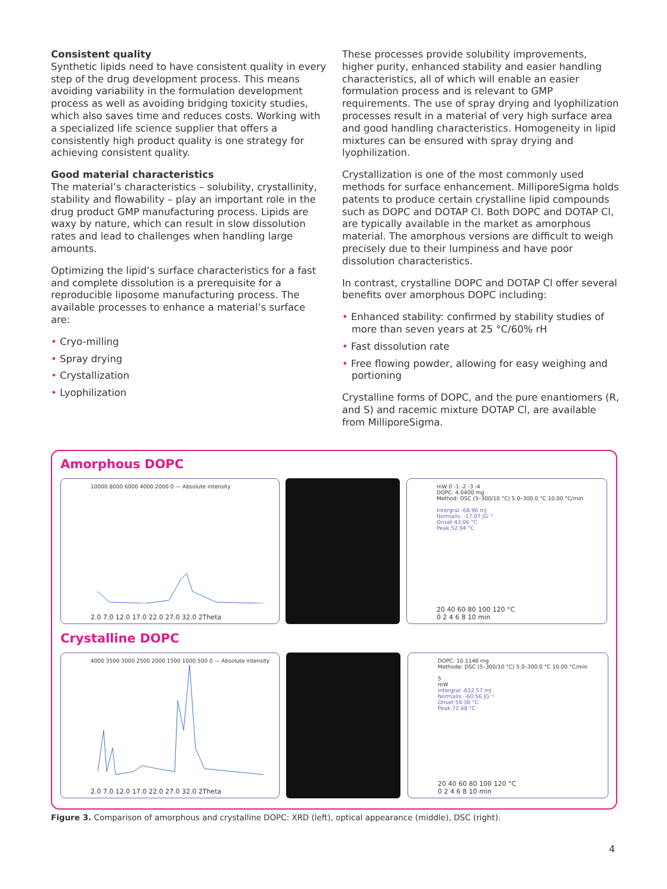Consistent quality
Synthetic lipids need to have consistent quality in every step of the drug development process. This means avoiding variability in the formulation development process as well as avoiding bridging toxicity studies, which also saves time and reduces costs. Working with a specialized life science supplier that offers a consistently high product quality is one strategy for achieving consistent quality.
Good material characteristics
The material’s characteristics – solubility, crystallin­ity, stability and flowability – play an important role in the drug product GMP manufacturing process. Lipids are waxy by nature, which can result in slow dissolution rates and lead to challenges when handling large amounts.
Optimizing the lipid’s surface characteristics for a fast and complete dissolution is a prerequisite for a reproducible liposome manufacturing process. The available processes to enhance a material’s surface are:
• Cryo-milling
• Spray drying
• Crystallization
• Lyophilization
These processes provide solubility improvements, higher purity, enhanced stability and easier handling characteristics, all of which will enable an easier formulation process and is relevant to GMP requirements. The use of spray drying and lyophilization processes result in a material of very high surface area and good handling characteristics. Homogeneity in lipid mixtures can be ensured with spray drying and lyophilization.
Crystallization is one of the most commonly used methods for surface enhancement. MilliporeSigma holds patents to produce certain crystalline lipid compounds such as DOPC and DOTAP Cl. Both DOPC and DOTAP Cl, are typically available in the market as amorphous material. The amorphous versions are difficult to weigh precisely due to their lumpiness and have poor dissolution characteristics.
In contrast, crystalline DOPC and DOTAP Cl offer several benefits over amorphous DOPC including:
• Enhanced stability: confirmed by stability studies of more than seven years at 25 °C/60% rH
• Fast dissolution rate
• Free flowing powder, allowing for easy weighing and portioning
Crystalline forms of DOPC, and the pure enantiomers (R, and S) and racemic mixture DOTAP Cl, are available from MilliporeSigma.
Amorphous DOPC
10000 8000 6000 4000 2000 0 — Absolute intensity
2.0 7.0 12.0 17.0 22.0 27.0 32.0 2Theta
mW 0 -1 -2 -3 -4
DOPC: 4.0400 mg
Method: DSC (5–300/10 °C) 5.0–300.0 °C 10.00 °C/min
Intergral -68.96 mJ
Normalis. -17.07 JG⁻¹
Onset 43.06 °C
Peak 52.94 °C
20 40 60 80 100 120 °C
0 2 4 6 8 10 min
Crystalline DOPC
4000 3500 3000 2500 2000 1500 1000 500 0 — Absolute intensity
2.0 7.0 12.0 17.0 22.0 27.0 32.0 2Theta
DOPC: 10.1146 mg
Methode: DSC (5–300/10 °C) 5.0–300.0 °C 10.00 °C/min
5
mW
Intergral -612.57 mJ
Normalis. -60.56 JG⁻¹
Onset 59.36 °C
Peak 72.48 °C
20 40 60 80 100 120 °C
0 2 4 6 8 10 min
Figure 3. Comparison of amorphous and crystalline DOPC: XRD (left), optical appearance (middle), DSC (right).
4